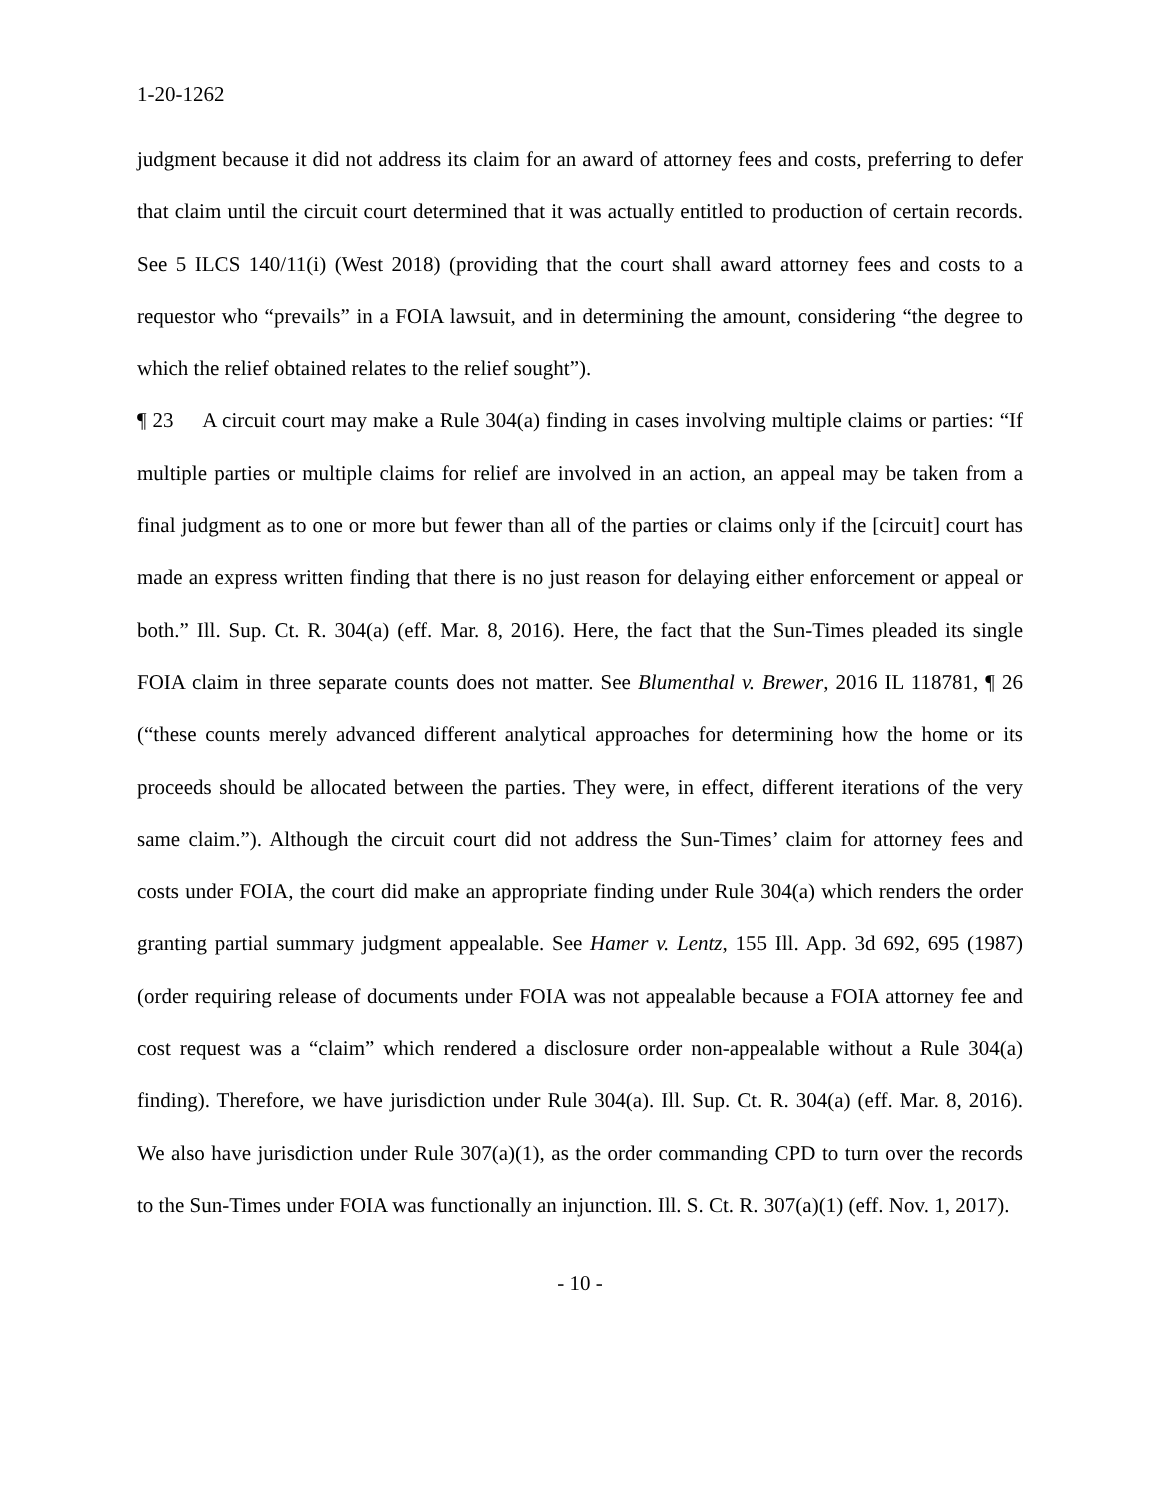1-20-1262
judgment because it did not address its claim for an award of attorney fees and costs, preferring to defer that claim until the circuit court determined that it was actually entitled to production of certain records. See 5 ILCS 140/11(i) (West 2018) (providing that the court shall award attorney fees and costs to a requestor who “prevails” in a FOIA lawsuit, and in determining the amount, considering “the degree to which the relief obtained relates to the relief sought”).
¶ 23 A circuit court may make a Rule 304(a) finding in cases involving multiple claims or parties: “If multiple parties or multiple claims for relief are involved in an action, an appeal may be taken from a final judgment as to one or more but fewer than all of the parties or claims only if the [circuit] court has made an express written finding that there is no just reason for delaying either enforcement or appeal or both.” Ill. Sup. Ct. R. 304(a) (eff. Mar. 8, 2016). Here, the fact that the Sun-Times pleaded its single FOIA claim in three separate counts does not matter. See Blumenthal v. Brewer, 2016 IL 118781, ¶ 26 (“these counts merely advanced different analytical approaches for determining how the home or its proceeds should be allocated between the parties. They were, in effect, different iterations of the very same claim.”). Although the circuit court did not address the Sun-Times’ claim for attorney fees and costs under FOIA, the court did make an appropriate finding under Rule 304(a) which renders the order granting partial summary judgment appealable. See Hamer v. Lentz, 155 Ill. App. 3d 692, 695 (1987) (order requiring release of documents under FOIA was not appealable because a FOIA attorney fee and cost request was a “claim” which rendered a disclosure order non-appealable without a Rule 304(a) finding). Therefore, we have jurisdiction under Rule 304(a). Ill. Sup. Ct. R. 304(a) (eff. Mar. 8, 2016). We also have jurisdiction under Rule 307(a)(1), as the order commanding CPD to turn over the records to the Sun-Times under FOIA was functionally an injunction. Ill. S. Ct. R. 307(a)(1) (eff. Nov. 1, 2017).
- 10 -